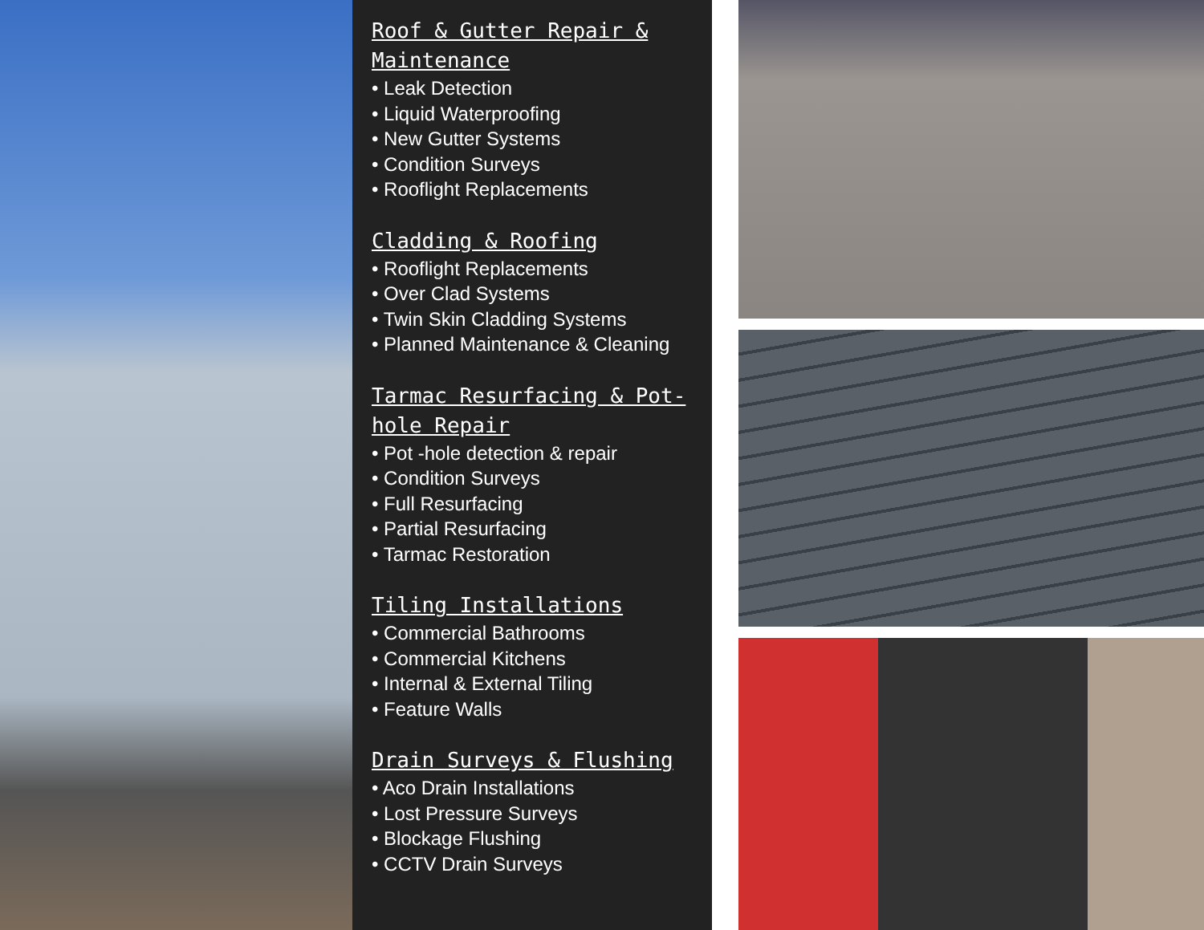Roof & Gutter Repair & Maintenance
• Leak Detection
• Liquid Waterproofing
• New Gutter Systems
• Condition Surveys
• Rooflight Replacements
Cladding & Roofing
• Rooflight Replacements
• Over Clad Systems
• Twin Skin Cladding Systems
• Planned Maintenance & Cleaning
Tarmac Resurfacing & Pot-hole Repair
• Pot -hole detection & repair
• Condition Surveys
• Full Resurfacing
• Partial Resurfacing
• Tarmac Restoration
Tiling Installations
• Commercial Bathrooms
• Commercial Kitchens
• Internal & External Tiling
• Feature Walls
Drain Surveys & Flushing
• Aco Drain Installations
• Lost Pressure Surveys
• Blockage Flushing
• CCTV Drain Surveys